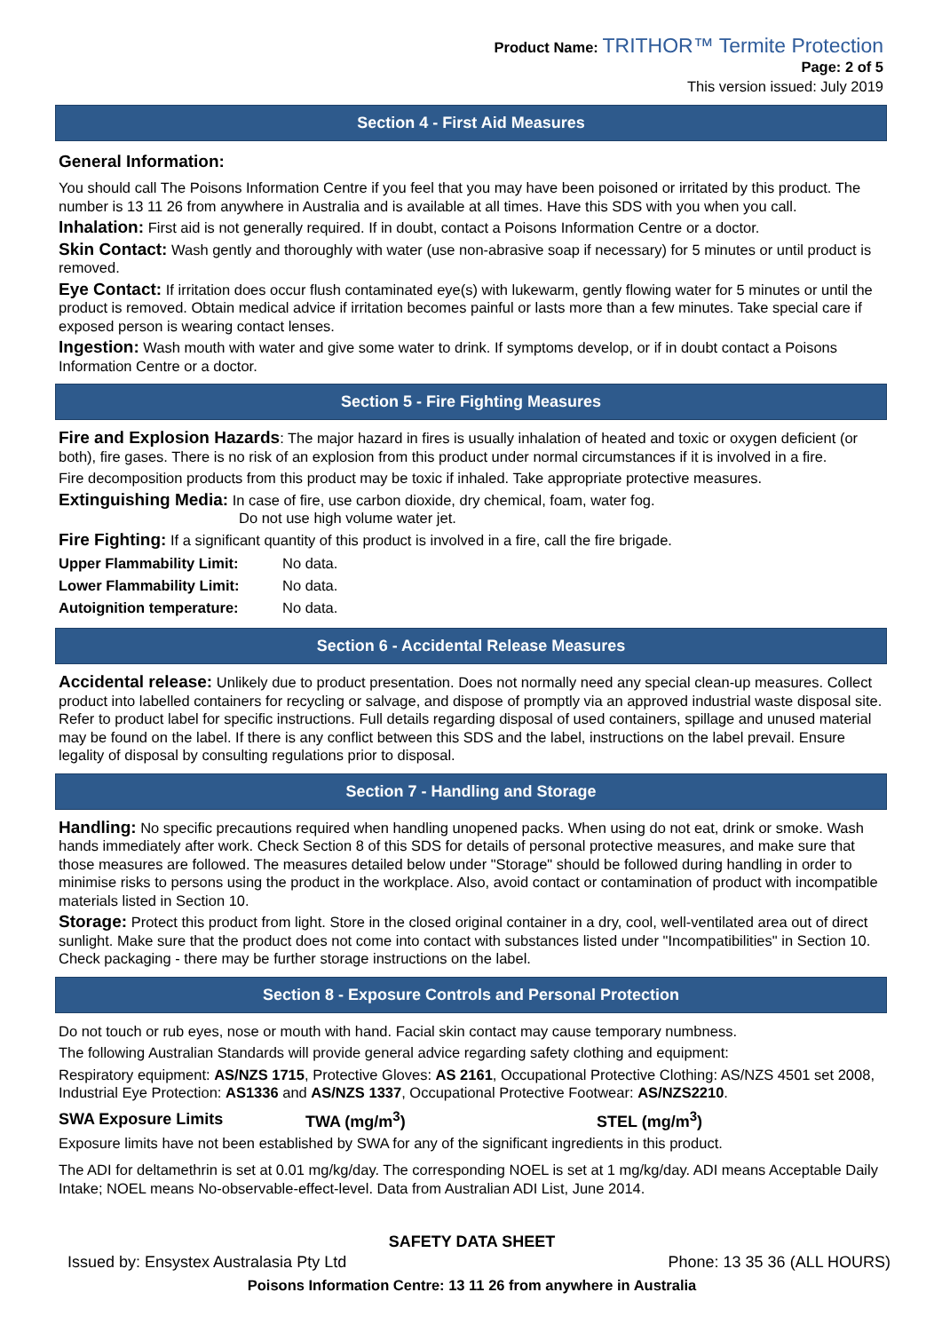Product Name: TRITHOR™ Termite Protection
Page: 2 of 5
This version issued: July 2019
Section 4 - First Aid Measures
General Information:
You should call The Poisons Information Centre if you feel that you may have been poisoned or irritated by this product. The number is 13 11 26 from anywhere in Australia and is available at all times. Have this SDS with you when you call.
Inhalation: First aid is not generally required. If in doubt, contact a Poisons Information Centre or a doctor.
Skin Contact: Wash gently and thoroughly with water (use non-abrasive soap if necessary) for 5 minutes or until product is removed.
Eye Contact: If irritation does occur flush contaminated eye(s) with lukewarm, gently flowing water for 5 minutes or until the product is removed. Obtain medical advice if irritation becomes painful or lasts more than a few minutes. Take special care if exposed person is wearing contact lenses.
Ingestion: Wash mouth with water and give some water to drink. If symptoms develop, or if in doubt contact a Poisons Information Centre or a doctor.
Section 5 - Fire Fighting Measures
Fire and Explosion Hazards: The major hazard in fires is usually inhalation of heated and toxic or oxygen deficient (or both), fire gases. There is no risk of an explosion from this product under normal circumstances if it is involved in a fire.
Fire decomposition products from this product may be toxic if inhaled. Take appropriate protective measures.
Extinguishing Media: In case of fire, use carbon dioxide, dry chemical, foam, water fog.
Do not use high volume water jet.
Fire Fighting: If a significant quantity of this product is involved in a fire, call the fire brigade.
| Upper Flammability Limit: | No data. |
| Lower Flammability Limit: | No data. |
| Autoignition temperature: | No data. |
Section 6 - Accidental Release Measures
Accidental release: Unlikely due to product presentation. Does not normally need any special clean-up measures. Collect product into labelled containers for recycling or salvage, and dispose of promptly via an approved industrial waste disposal site. Refer to product label for specific instructions. Full details regarding disposal of used containers, spillage and unused material may be found on the label. If there is any conflict between this SDS and the label, instructions on the label prevail. Ensure legality of disposal by consulting regulations prior to disposal.
Section 7 - Handling and Storage
Handling: No specific precautions required when handling unopened packs. When using do not eat, drink or smoke. Wash hands immediately after work. Check Section 8 of this SDS for details of personal protective measures, and make sure that those measures are followed. The measures detailed below under "Storage" should be followed during handling in order to minimise risks to persons using the product in the workplace. Also, avoid contact or contamination of product with incompatible materials listed in Section 10.
Storage: Protect this product from light. Store in the closed original container in a dry, cool, well-ventilated area out of direct sunlight. Make sure that the product does not come into contact with substances listed under "Incompatibilities" in Section 10. Check packaging - there may be further storage instructions on the label.
Section 8 - Exposure Controls and Personal Protection
Do not touch or rub eyes, nose or mouth with hand. Facial skin contact may cause temporary numbness.
The following Australian Standards will provide general advice regarding safety clothing and equipment:
Respiratory equipment: AS/NZS 1715, Protective Gloves: AS 2161, Occupational Protective Clothing: AS/NZS 4501 set 2008, Industrial Eye Protection: AS1336 and AS/NZS 1337, Occupational Protective Footwear: AS/NZS2210.
| SWA Exposure Limits | TWA (mg/m<sup>3</sup>) | STEL (mg/m<sup>3</sup>) |
Exposure limits have not been established by SWA for any of the significant ingredients in this product.
The ADI for deltamethrin is set at 0.01 mg/kg/day. The corresponding NOEL is set at 1 mg/kg/day. ADI means Acceptable Daily Intake; NOEL means No-observable-effect-level. Data from Australian ADI List, June 2014.
SAFETY DATA SHEET
Issued by: Ensystex Australasia Pty Ltd Phone: 13 35 36 (ALL HOURS)
Poisons Information Centre: 13 11 26 from anywhere in Australia